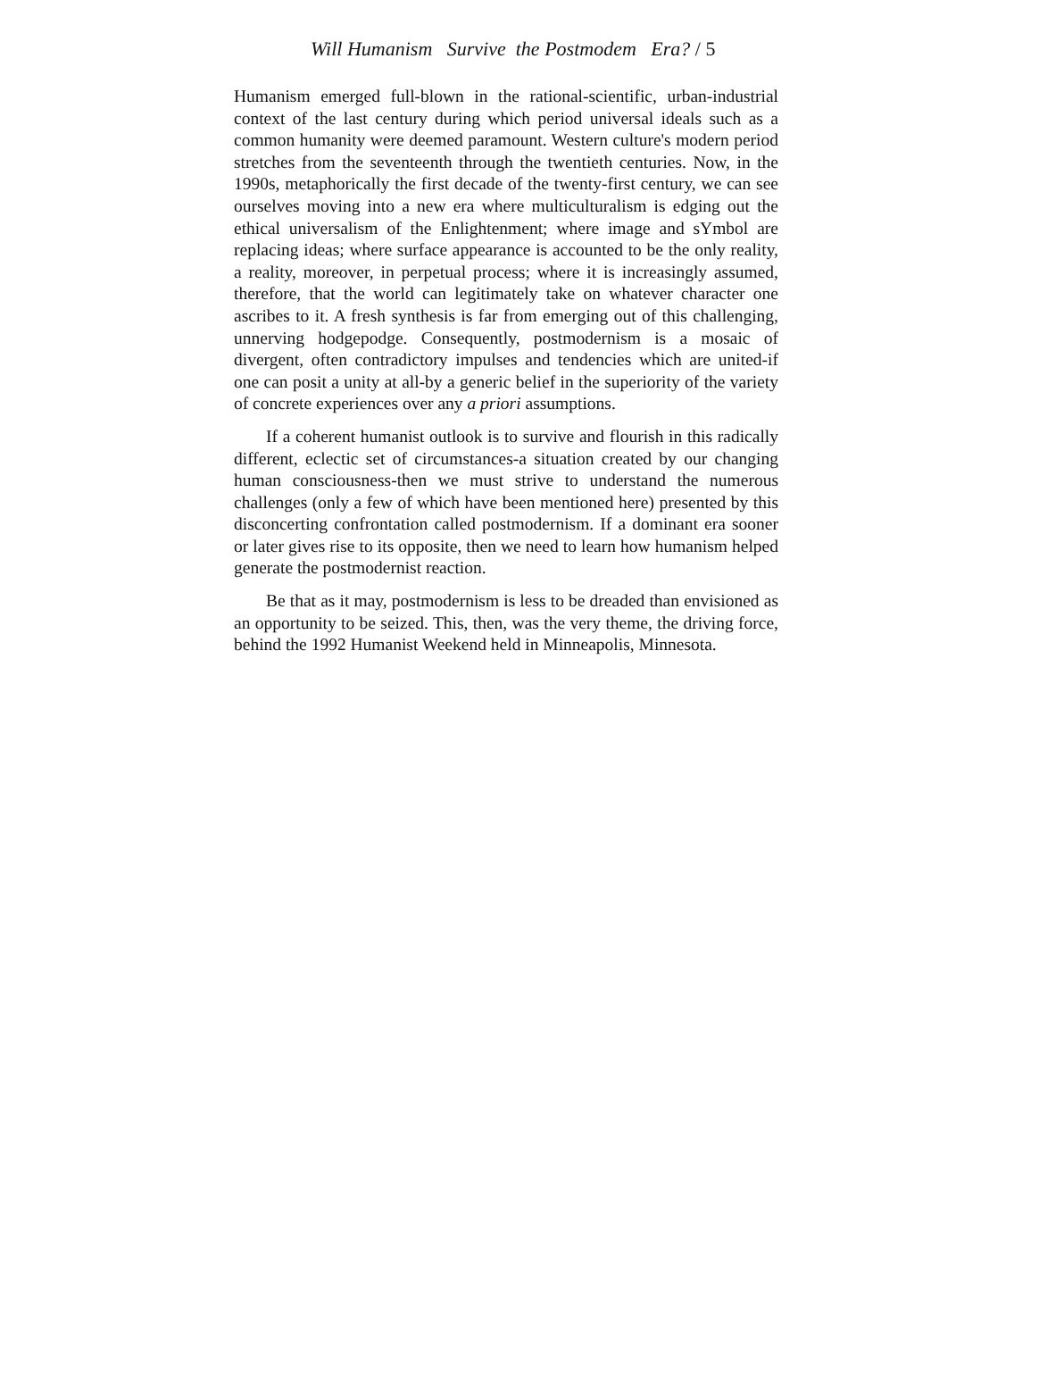Will Humanism Survive the Postmodem Era? / 5
Humanism emerged full-blown in the rational-scientific, urban-industrial context of the last century during which period universal ideals such as a common humanity were deemed paramount. Western culture's modern period stretches from the seventeenth through the twentieth centuries. Now, in the 1990s, metaphorically the first decade of the twenty-first century, we can see ourselves moving into a new era where multiculturalism is edging out the ethical universalism of the Enlightenment; where image and sYmbol are replacing ideas; where surface appearance is accounted to be the only reality, a reality, moreover, in perpetual process; where it is increasingly assumed, therefore, that the world can legitimately take on whatever character one ascribes to it. A fresh synthesis is far from emerging out of this challenging, unnerving hodgepodge. Consequently, postmodernism is a mosaic of divergent, often contradictory impulses and tendencies which are united-if one can posit a unity at all-by a generic belief in the superiority of the variety of concrete experiences over any a priori assumptions.
If a coherent humanist outlook is to survive and flourish in this radically different, eclectic set of circumstances-a situation created by our changing human consciousness-then we must strive to understand the numerous challenges (only a few of which have been mentioned here) presented by this disconcerting confrontation called postmodernism. If a dominant era sooner or later gives rise to its opposite, then we need to learn how humanism helped generate the postmodernist reaction.
Be that as it may, postmodernism is less to be dreaded than envisioned as an opportunity to be seized. This, then, was the very theme, the driving force, behind the 1992 Humanist Weekend held in Minneapolis, Minnesota.